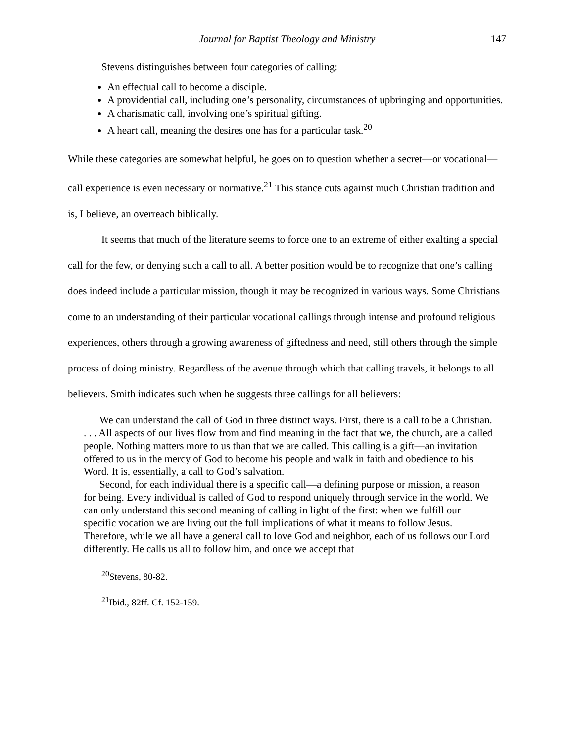Journal for Baptist Theology and Ministry 147
Stevens distinguishes between four categories of calling:
An effectual call to become a disciple.
A providential call, including one’s personality, circumstances of upbringing and opportunities.
A charismatic call, involving one’s spiritual gifting.
A heart call, meaning the desires one has for a particular task.<sup>20</sup>
While these categories are somewhat helpful, he goes on to question whether a secret—or vocational—call experience is even necessary or normative.<sup>21</sup> This stance cuts against much Christian tradition and is, I believe, an overreach biblically.
It seems that much of the literature seems to force one to an extreme of either exalting a special call for the few, or denying such a call to all. A better position would be to recognize that one’s calling does indeed include a particular mission, though it may be recognized in various ways. Some Christians come to an understanding of their particular vocational callings through intense and profound religious experiences, others through a growing awareness of giftedness and need, still others through the simple process of doing ministry. Regardless of the avenue through which that calling travels, it belongs to all believers. Smith indicates such when he suggests three callings for all believers:
We can understand the call of God in three distinct ways. First, there is a call to be a Christian. . . . All aspects of our lives flow from and find meaning in the fact that we, the church, are a called people. Nothing matters more to us than that we are called. This calling is a gift—an invitation offered to us in the mercy of God to become his people and walk in faith and obedience to his Word. It is, essentially, a call to God’s salvation.
Second, for each individual there is a specific call—a defining purpose or mission, a reason for being. Every individual is called of God to respond uniquely through service in the world. We can only understand this second meaning of calling in light of the first: when we fulfill our specific vocation we are living out the full implications of what it means to follow Jesus. Therefore, while we all have a general call to love God and neighbor, each of us follows our Lord differently. He calls us all to follow him, and once we accept that
<sup>20</sup> Stevens, 80-82.
<sup>21</sup> Ibid., 82ff. Cf. 152-159.